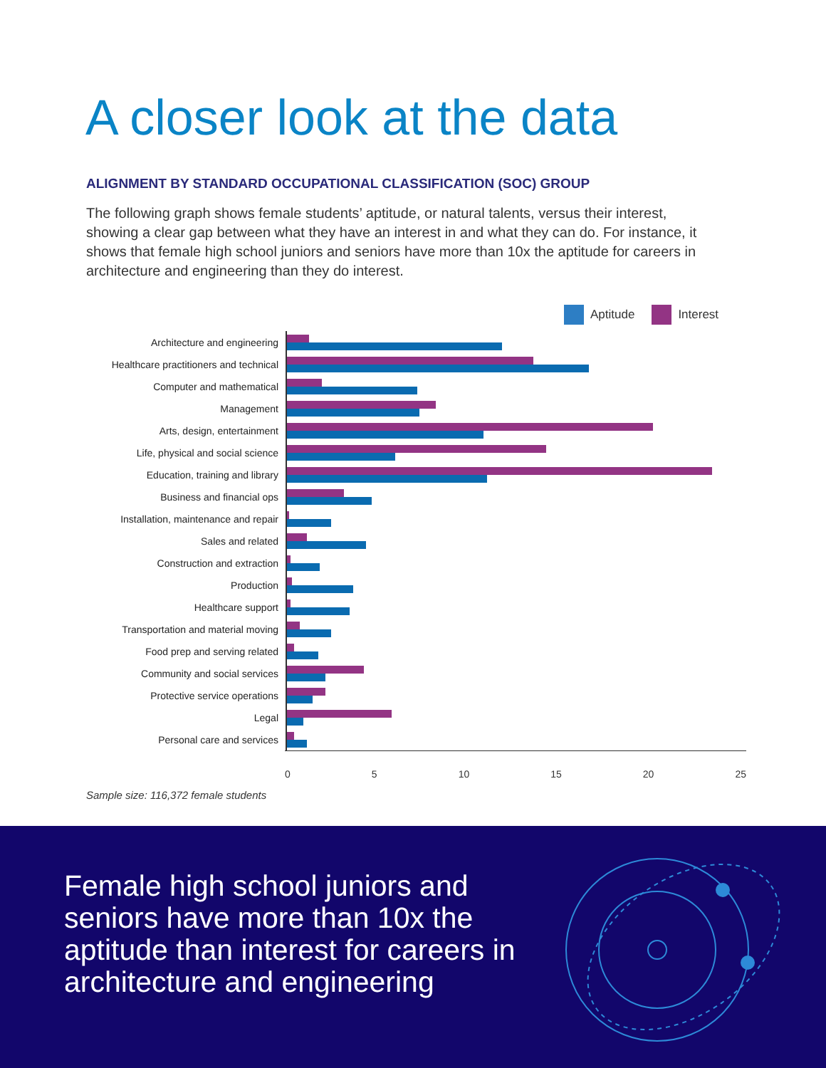A closer look at the data
ALIGNMENT BY STANDARD OCCUPATIONAL CLASSIFICATION (SOC) GROUP
The following graph shows female students’ aptitude, or natural talents, versus their interest, showing a clear gap between what they have an interest in and what they can do. For instance, it shows that female high school juniors and seniors have more than 10x the aptitude for careers in architecture and engineering than they do interest.
Aptitude Interest
Architecture and engineering
Healthcare practitioners and technical
Computer and mathematical
Management
Arts, design, entertainment
Life, physical and social science
Education, training and library
Business and financial ops
Installation, maintenance and repair
Sales and related
Construction and extraction
Production
Healthcare support
Transportation and material moving
Food prep and serving related
Community and social services
Protective service operations
Legal
Personal care and services
0 5 10 15 20 25
Sample size: 116,372 female students
Female high school juniors and seniors have more than 10x the aptitude than interest for careers in architecture and engineering